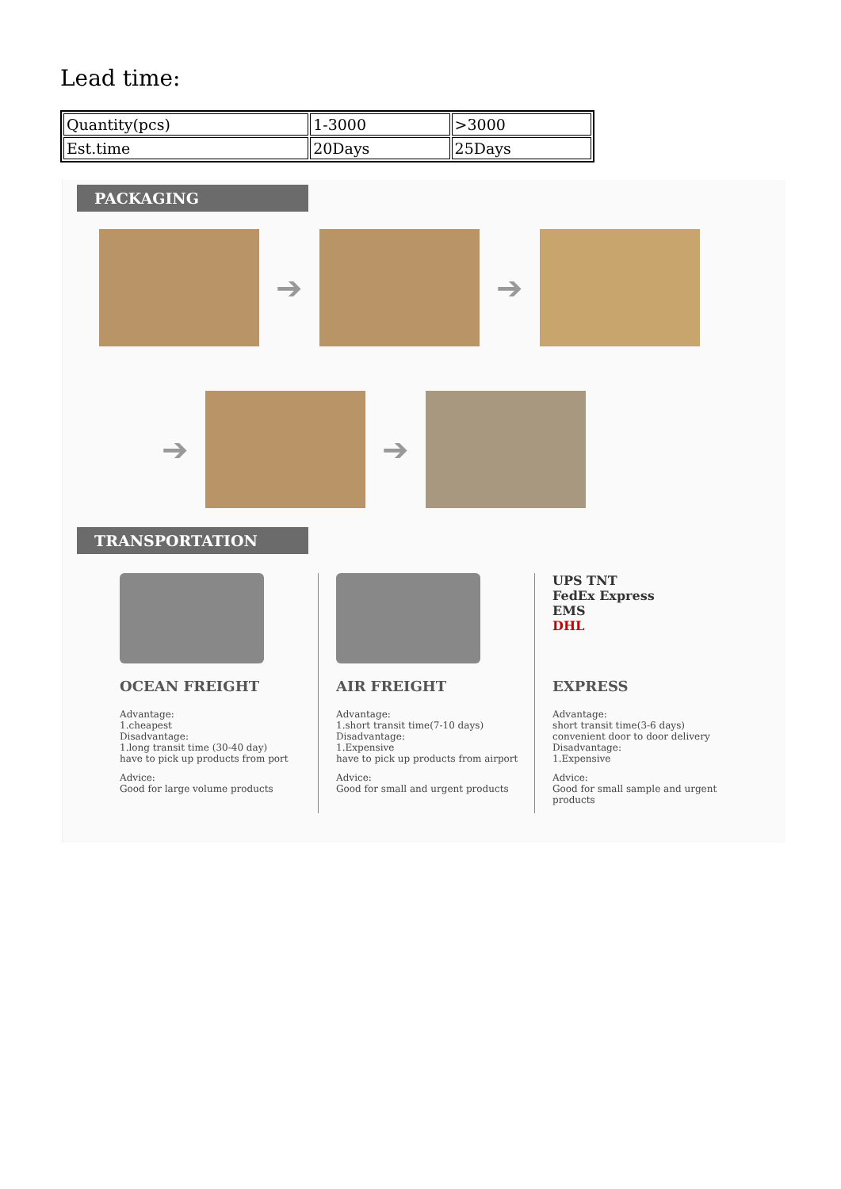Lead time:
| Quantity(pcs) | 1-3000 | >3000 |
| Est.time | 20Days | 25Days |
PACKAGING
➔ ➔
➔ ➔
TRANSPORTATION
OCEAN FREIGHT
Advantage:
1.cheapest
Disadvantage:
1.long transit time (30-40 day)
have to pick up products from port
Advice:
Good for large volume products
AIR FREIGHT
Advantage:
1.short transit time(7-10 days)
Disadvantage:
1.Expensive
have to pick up products from airport
Advice:
Good for small and urgent products
UPS TNT
FedEx Express
EMS
DHL
EXPRESS
Advantage:
short transit time(3-6 days)
convenient door to door delivery
Disadvantage:
1.Expensive
Advice:
Good for small sample and urgent products